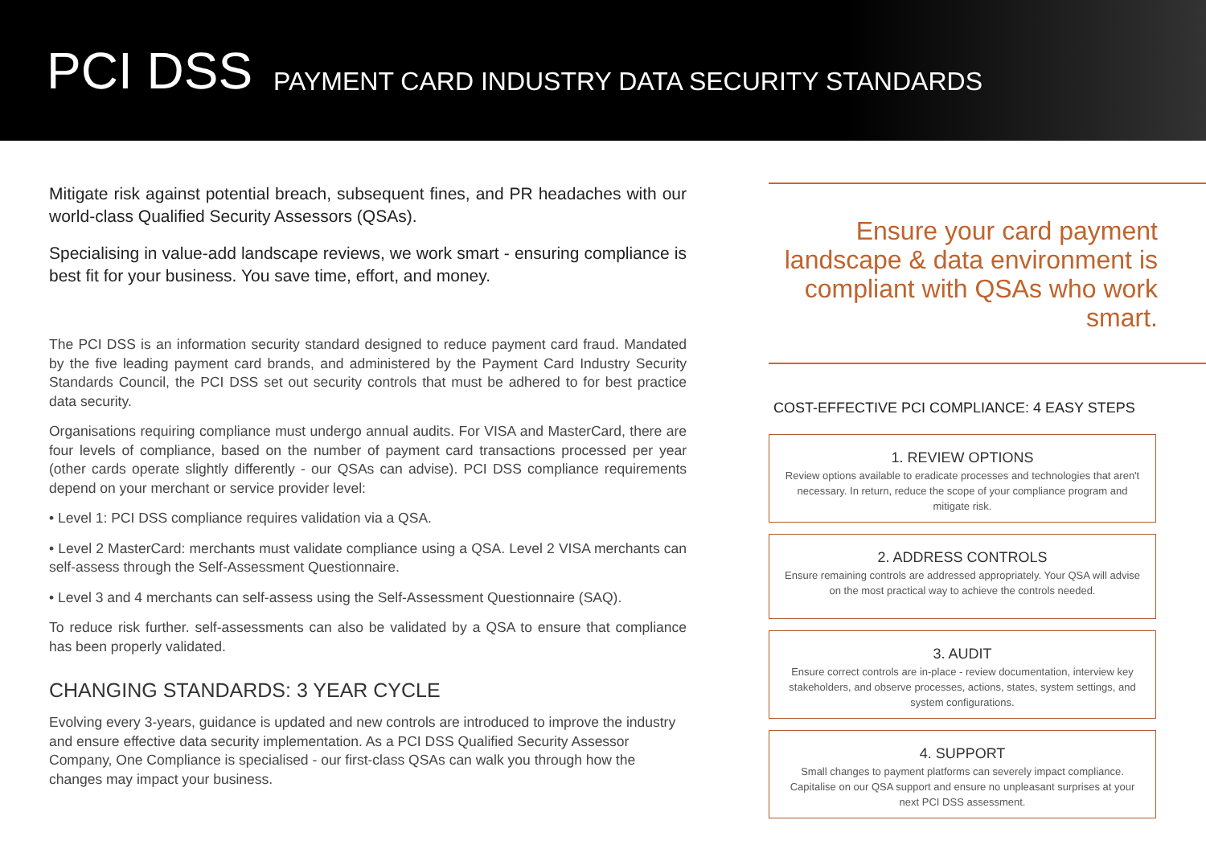PCI DSS PAYMENT CARD INDUSTRY DATA SECURITY STANDARDS
Mitigate risk against potential breach, subsequent fines, and PR headaches with our world-class Qualified Security Assessors (QSAs).
Specialising in value-add landscape reviews, we work smart - ensuring compliance is best fit for your business. You save time, effort, and money.
The PCI DSS is an information security standard designed to reduce payment card fraud. Mandated by the five leading payment card brands, and administered by the Payment Card Industry Security Standards Council, the PCI DSS set out security controls that must be adhered to for best practice data security.
Organisations requiring compliance must undergo annual audits. For VISA and MasterCard, there are four levels of compliance, based on the number of payment card transactions processed per year (other cards operate slightly differently - our QSAs can advise). PCI DSS compliance requirements depend on your merchant or service provider level:
• Level 1: PCI DSS compliance requires validation via a QSA.
• Level 2 MasterCard: merchants must validate compliance using a QSA. Level 2 VISA merchants can self-assess through the Self-Assessment Questionnaire.
• Level 3 and 4 merchants can self-assess using the Self-Assessment Questionnaire (SAQ).
To reduce risk further. self-assessments can also be validated by a QSA to ensure that compliance has been properly validated.
CHANGING STANDARDS: 3 YEAR CYCLE
Evolving every 3-years, guidance is updated and new controls are introduced to improve the industry and ensure effective data security implementation. As a PCI DSS Qualified Security Assessor Company, One Compliance is specialised - our first-class QSAs can walk you through how the changes may impact your business.
Ensure your card payment landscape & data environment is compliant with QSAs who work smart.
COST-EFFECTIVE PCI COMPLIANCE: 4 EASY STEPS
1. REVIEW OPTIONS
Review options available to eradicate processes and technologies that aren't necessary. In return, reduce the scope of your compliance program and mitigate risk.
2. ADDRESS CONTROLS
Ensure remaining controls are addressed appropriately. Your QSA will advise on the most practical way to achieve the controls needed.
3. AUDIT
Ensure correct controls are in-place - review documentation, interview key stakeholders, and observe processes, actions, states, system settings, and system configurations.
4. SUPPORT
Small changes to payment platforms can severely impact compliance. Capitalise on our QSA support and ensure no unpleasant surprises at your next PCI DSS assessment.